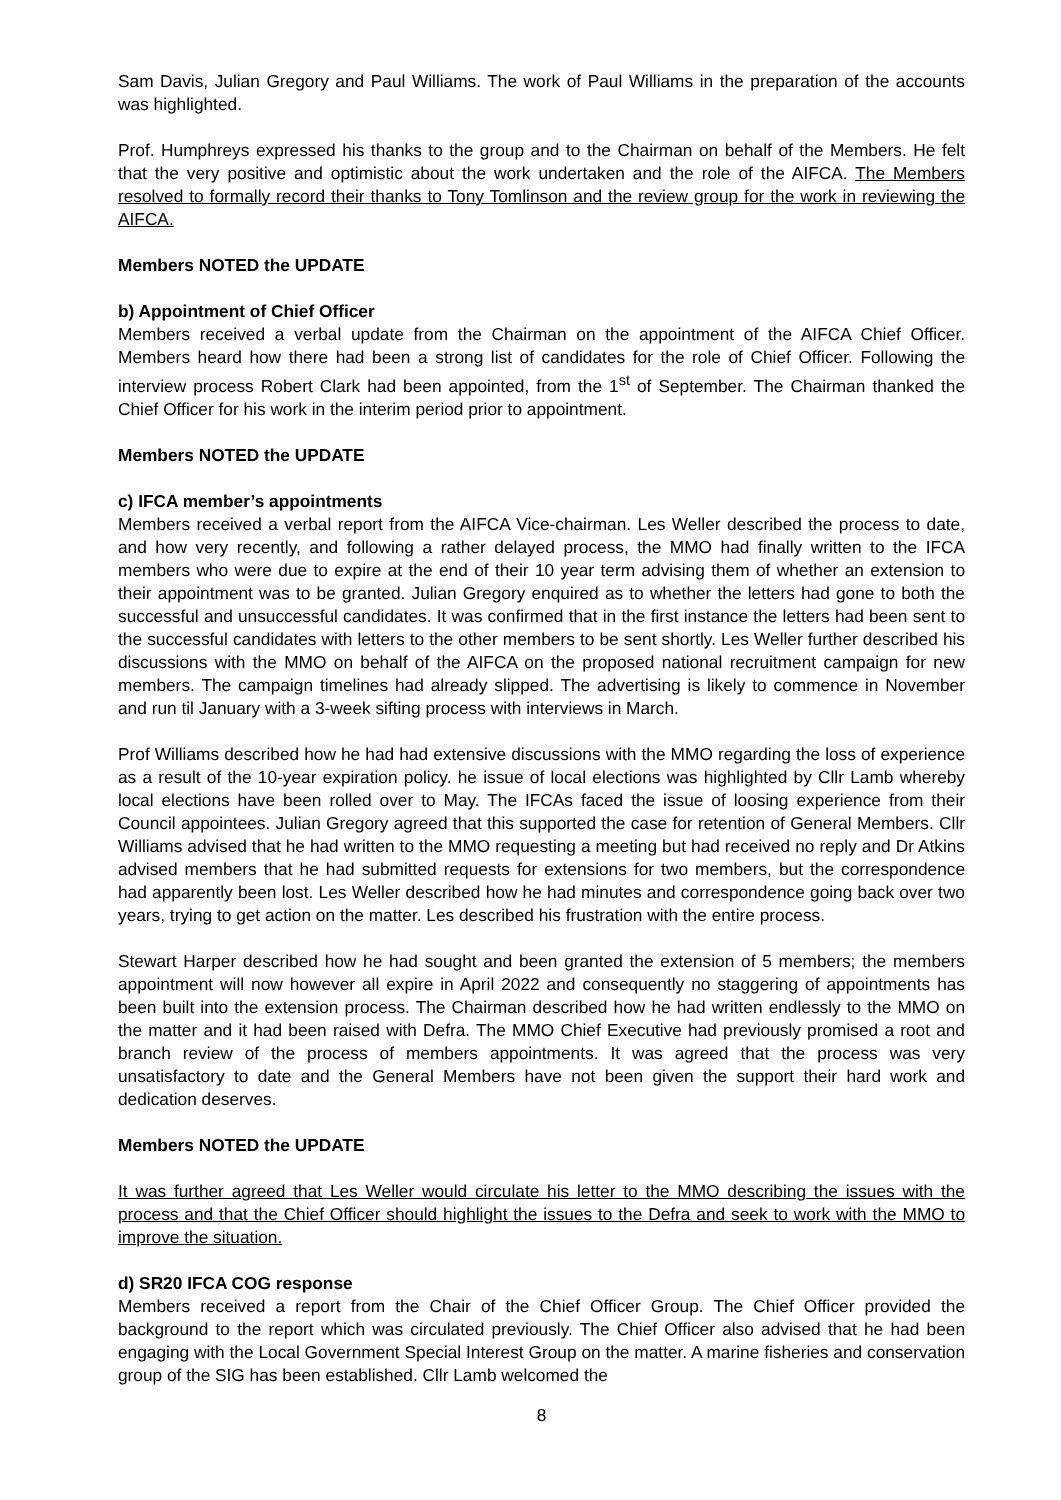Sam Davis, Julian Gregory and Paul Williams. The work of Paul Williams in the preparation of the accounts was highlighted.
Prof. Humphreys expressed his thanks to the group and to the Chairman on behalf of the Members. He felt that the very positive and optimistic about the work undertaken and the role of the AIFCA. The Members resolved to formally record their thanks to Tony Tomlinson and the review group for the work in reviewing the AIFCA.
Members NOTED the UPDATE
b) Appointment of Chief Officer
Members received a verbal update from the Chairman on the appointment of the AIFCA Chief Officer. Members heard how there had been a strong list of candidates for the role of Chief Officer. Following the interview process Robert Clark had been appointed, from the 1<sup>st</sup> of September. The Chairman thanked the Chief Officer for his work in the interim period prior to appointment.
Members NOTED the UPDATE
c) IFCA member’s appointments
Members received a verbal report from the AIFCA Vice-chairman. Les Weller described the process to date, and how very recently, and following a rather delayed process, the MMO had finally written to the IFCA members who were due to expire at the end of their 10 year term advising them of whether an extension to their appointment was to be granted. Julian Gregory enquired as to whether the letters had gone to both the successful and unsuccessful candidates. It was confirmed that in the first instance the letters had been sent to the successful candidates with letters to the other members to be sent shortly. Les Weller further described his discussions with the MMO on behalf of the AIFCA on the proposed national recruitment campaign for new members. The campaign timelines had already slipped. The advertising is likely to commence in November and run til January with a 3-week sifting process with interviews in March.
Prof Williams described how he had had extensive discussions with the MMO regarding the loss of experience as a result of the 10-year expiration policy. he issue of local elections was highlighted by Cllr Lamb whereby local elections have been rolled over to May. The IFCAs faced the issue of loosing experience from their Council appointees. Julian Gregory agreed that this supported the case for retention of General Members. Cllr Williams advised that he had written to the MMO requesting a meeting but had received no reply and Dr Atkins advised members that he had submitted requests for extensions for two members, but the correspondence had apparently been lost. Les Weller described how he had minutes and correspondence going back over two years, trying to get action on the matter. Les described his frustration with the entire process.
Stewart Harper described how he had sought and been granted the extension of 5 members; the members appointment will now however all expire in April 2022 and consequently no staggering of appointments has been built into the extension process. The Chairman described how he had written endlessly to the MMO on the matter and it had been raised with Defra. The MMO Chief Executive had previously promised a root and branch review of the process of members appointments. It was agreed that the process was very unsatisfactory to date and the General Members have not been given the support their hard work and dedication deserves.
Members NOTED the UPDATE
It was further agreed that Les Weller would circulate his letter to the MMO describing the issues with the process and that the Chief Officer should highlight the issues to the Defra and seek to work with the MMO to improve the situation.
d) SR20 IFCA COG response
Members received a report from the Chair of the Chief Officer Group. The Chief Officer provided the background to the report which was circulated previously. The Chief Officer also advised that he had been engaging with the Local Government Special Interest Group on the matter. A marine fisheries and conservation group of the SIG has been established. Cllr Lamb welcomed the
8